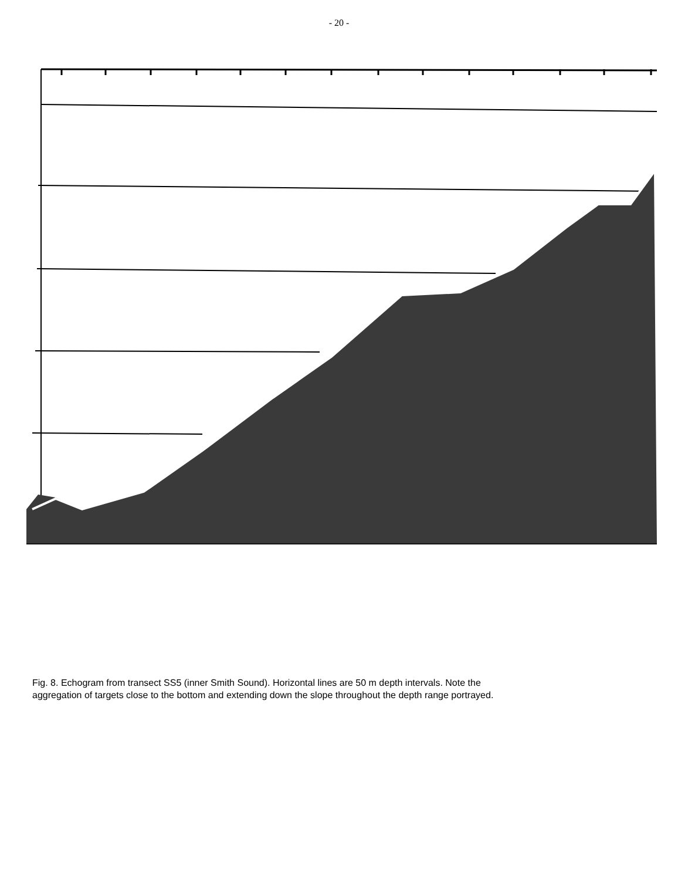- 20 -
Fig. 8. Echogram from transect SS5 (inner Smith Sound). Horizontal lines are 50 m depth intervals. Note the aggregation of targets close to the bottom and extending down the slope throughout the depth range portrayed.